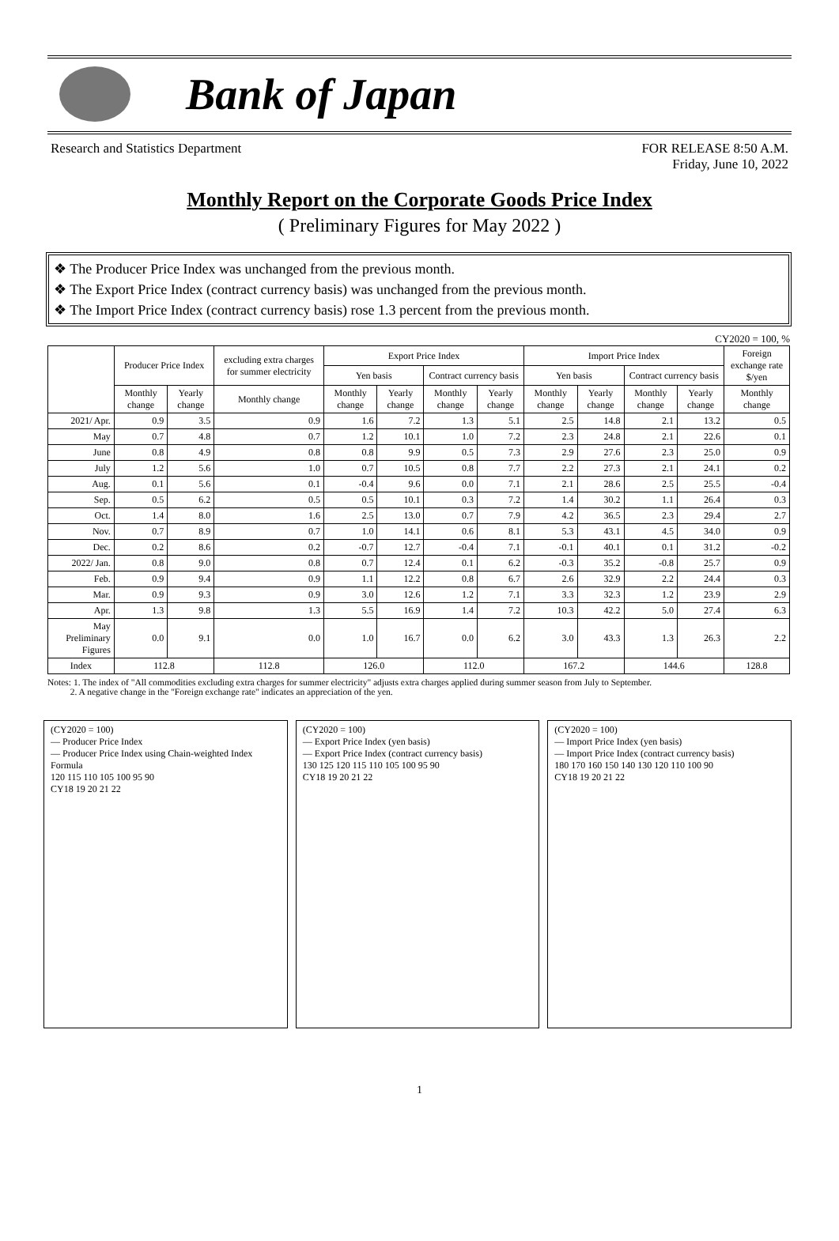Bank of Japan
Research and Statistics Department
FOR RELEASE 8:50 A.M.
Friday, June 10, 2022
Monthly Report on the Corporate Goods Price Index
( Preliminary Figures for May 2022 )
❖ The Producer Price Index was unchanged from the previous month.
❖ The Export Price Index (contract currency basis) was unchanged from the previous month.
❖ The Import Price Index (contract currency basis) rose 1.3 percent from the previous month.
CY2020 = 100, %
| | Producer Price Index | | excluding extra charges for summer electricity | Export Price Index | | | | Import Price Index | | | | Foreign exchange rate $/yen |
| --- | --- | --- | --- | --- | --- | --- | --- | --- | --- | --- | --- | --- |
| | | | | Yen basis | | Contract currency basis | | Yen basis | | Contract currency basis | | |
| | Monthly change | Yearly change | Monthly change | Monthly change | Yearly change | Monthly change | Yearly change | Monthly change | Yearly change | Monthly change | Yearly change | Monthly change |
| 2021/ Apr. | 0.9 | 3.5 | 0.9 | 1.6 | 7.2 | 1.3 | 5.1 | 2.5 | 14.8 | 2.1 | 13.2 | 0.5 |
| May | 0.7 | 4.8 | 0.7 | 1.2 | 10.1 | 1.0 | 7.2 | 2.3 | 24.8 | 2.1 | 22.6 | 0.1 |
| June | 0.8 | 4.9 | 0.8 | 0.8 | 9.9 | 0.5 | 7.3 | 2.9 | 27.6 | 2.3 | 25.0 | 0.9 |
| July | 1.2 | 5.6 | 1.0 | 0.7 | 10.5 | 0.8 | 7.7 | 2.2 | 27.3 | 2.1 | 24.1 | 0.2 |
| Aug. | 0.1 | 5.6 | 0.1 | -0.4 | 9.6 | 0.0 | 7.1 | 2.1 | 28.6 | 2.5 | 25.5 | -0.4 |
| Sep. | 0.5 | 6.2 | 0.5 | 0.5 | 10.1 | 0.3 | 7.2 | 1.4 | 30.2 | 1.1 | 26.4 | 0.3 |
| Oct. | 1.4 | 8.0 | 1.6 | 2.5 | 13.0 | 0.7 | 7.9 | 4.2 | 36.5 | 2.3 | 29.4 | 2.7 |
| Nov. | 0.7 | 8.9 | 0.7 | 1.0 | 14.1 | 0.6 | 8.1 | 5.3 | 43.1 | 4.5 | 34.0 | 0.9 |
| Dec. | 0.2 | 8.6 | 0.2 | -0.7 | 12.7 | -0.4 | 7.1 | -0.1 | 40.1 | 0.1 | 31.2 | -0.2 |
| 2022/ Jan. | 0.8 | 9.0 | 0.8 | 0.7 | 12.4 | 0.1 | 6.2 | -0.3 | 35.2 | -0.8 | 25.7 | 0.9 |
| Feb. | 0.9 | 9.4 | 0.9 | 1.1 | 12.2 | 0.8 | 6.7 | 2.6 | 32.9 | 2.2 | 24.4 | 0.3 |
| Mar. | 0.9 | 9.3 | 0.9 | 3.0 | 12.6 | 1.2 | 7.1 | 3.3 | 32.3 | 1.2 | 23.9 | 2.9 |
| Apr. | 1.3 | 9.8 | 1.3 | 5.5 | 16.9 | 1.4 | 7.2 | 10.3 | 42.2 | 5.0 | 27.4 | 6.3 |
| May Preliminary Figures | 0.0 | 9.1 | 0.0 | 1.0 | 16.7 | 0.0 | 6.2 | 3.0 | 43.3 | 1.3 | 26.3 | 2.2 |
| Index | 112.8 | | 112.8 | 126.0 | | 112.0 | | 167.2 | | 144.6 | | 128.8 |
Notes: 1. The index of "All commodities excluding extra charges for summer electricity" adjusts extra charges applied during summer season from July to September.
2. A negative change in the "Foreign exchange rate" indicates an appreciation of the yen.
(CY2020 = 100)
— Producer Price Index
— Producer Price Index using Chain-weighted Index Formula
120 115 110 105 100 95 90
CY18 19 20 21 22
(CY2020 = 100)
— Export Price Index (yen basis)
— Export Price Index (contract currency basis)
130 125 120 115 110 105 100 95 90
CY18 19 20 21 22
(CY2020 = 100)
— Import Price Index (yen basis)
— Import Price Index (contract currency basis)
180 170 160 150 140 130 120 110 100 90
CY18 19 20 21 22
1